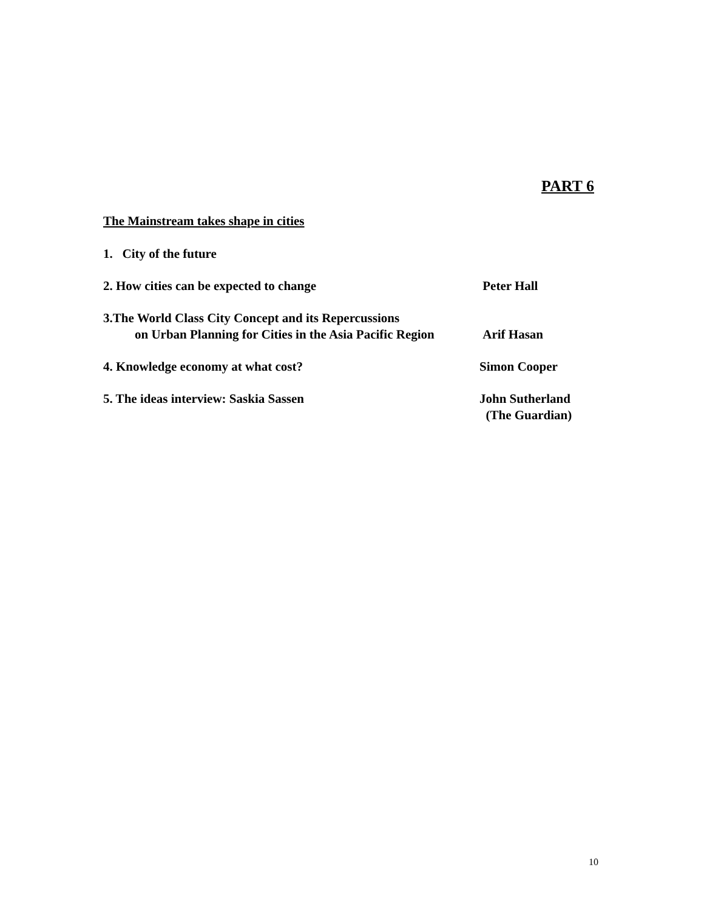PART 6
The Mainstream takes shape in cities
1. City of the future
2. How cities can be expected to change Peter Hall
3.The World Class City Concept and its Repercussions
on Urban Planning for Cities in the Asia Pacific Region
Arif Hasan
4. Knowledge economy at what cost? Simon Cooper
5. The ideas interview: Saskia Sassen John Sutherland
(The Guardian)
10